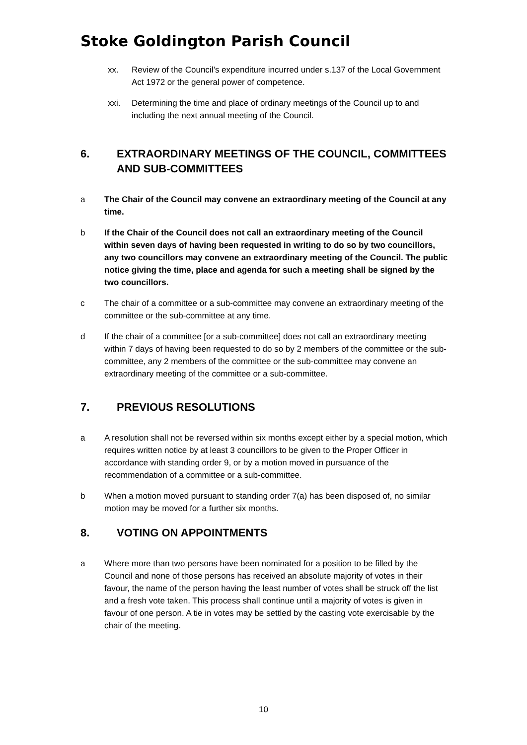Stoke Goldington Parish Council
xx. Review of the Council’s expenditure incurred under s.137 of the Local Government Act 1972 or the general power of competence.
xxi. Determining the time and place of ordinary meetings of the Council up to and including the next annual meeting of the Council.
6. EXTRAORDINARY MEETINGS OF THE COUNCIL, COMMITTEES AND SUB-COMMITTEES
a The Chair of the Council may convene an extraordinary meeting of the Council at any time.
b If the Chair of the Council does not call an extraordinary meeting of the Council within seven days of having been requested in writing to do so by two councillors, any two councillors may convene an extraordinary meeting of the Council. The public notice giving the time, place and agenda for such a meeting shall be signed by the two councillors.
c The chair of a committee or a sub-committee may convene an extraordinary meeting of the committee or the sub-committee at any time.
d If the chair of a committee [or a sub-committee] does not call an extraordinary meeting within 7 days of having been requested to do so by 2 members of the committee or the sub-committee, any 2 members of the committee or the sub-committee may convene an extraordinary meeting of the committee or a sub-committee.
7. PREVIOUS RESOLUTIONS
a A resolution shall not be reversed within six months except either by a special motion, which requires written notice by at least 3 councillors to be given to the Proper Officer in accordance with standing order 9, or by a motion moved in pursuance of the recommendation of a committee or a sub-committee.
b When a motion moved pursuant to standing order 7(a) has been disposed of, no similar motion may be moved for a further six months.
8. VOTING ON APPOINTMENTS
a Where more than two persons have been nominated for a position to be filled by the Council and none of those persons has received an absolute majority of votes in their favour, the name of the person having the least number of votes shall be struck off the list and a fresh vote taken. This process shall continue until a majority of votes is given in favour of one person. A tie in votes may be settled by the casting vote exercisable by the chair of the meeting.
10